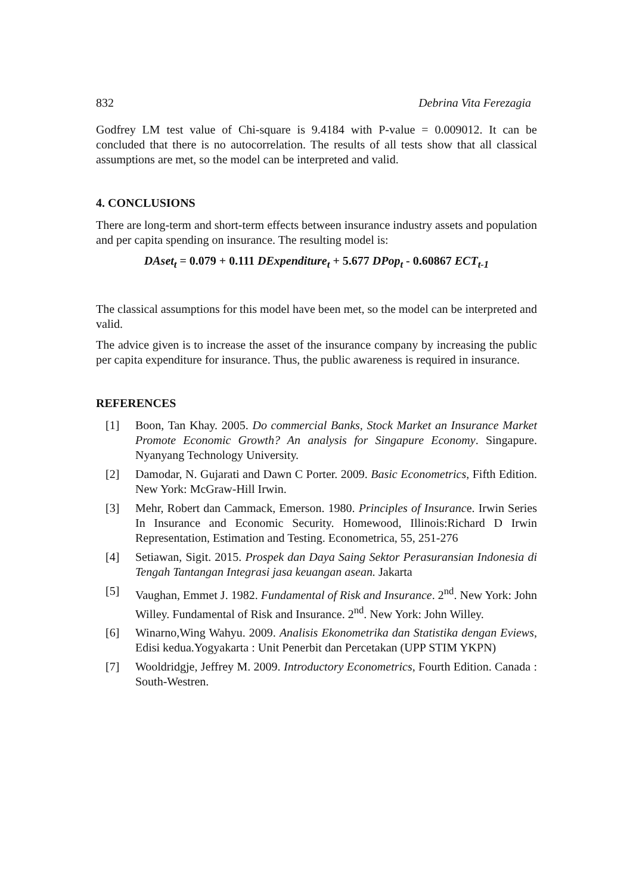832 Debrina Vita Ferezagia
Godfrey LM test value of Chi-square is 9.4184 with P-value = 0.009012. It can be concluded that there is no autocorrelation. The results of all tests show that all classical assumptions are met, so the model can be interpreted and valid.
4. CONCLUSIONS
There are long-term and short-term effects between insurance industry assets and population and per capita spending on insurance. The resulting model is:
DAset<sub>t</sub> = 0.079 + 0.111 DExpenditure<sub>t</sub> + 5.677 DPop<sub>t</sub> - 0.60867 ECT<sub>t-1</sub>
The classical assumptions for this model have been met, so the model can be interpreted and valid.
The advice given is to increase the asset of the insurance company by increasing the public per capita expenditure for insurance. Thus, the public awareness is required in insurance.
REFERENCES
[1] Boon, Tan Khay. 2005. Do commercial Banks, Stock Market an Insurance Market Promote Economic Growth? An analysis for Singapure Economy. Singapure. Nyanyang Technology University.
[2] Damodar, N. Gujarati and Dawn C Porter. 2009. Basic Econometrics, Fifth Edition. New York: McGraw-Hill Irwin.
[3] Mehr, Robert dan Cammack, Emerson. 1980. Principles of Insurance. Irwin Series In Insurance and Economic Security. Homewood, Illinois:Richard D Irwin Representation, Estimation and Testing. Econometrica, 55, 251-276
[4] Setiawan, Sigit. 2015. Prospek dan Daya Saing Sektor Perasuransian Indonesia di Tengah Tantangan Integrasi jasa keuangan asean. Jakarta
[5] Vaughan, Emmet J. 1982. Fundamental of Risk and Insurance. 2<sup>nd</sup>. New York: John Willey. Fundamental of Risk and Insurance. 2<sup>nd</sup>. New York: John Willey.
[6] Winarno,Wing Wahyu. 2009. Analisis Ekonometrika dan Statistika dengan Eviews, Edisi kedua.Yogyakarta : Unit Penerbit dan Percetakan (UPP STIM YKPN)
[7] Wooldridgje, Jeffrey M. 2009. Introductory Econometrics, Fourth Edition. Canada : South-Westren.